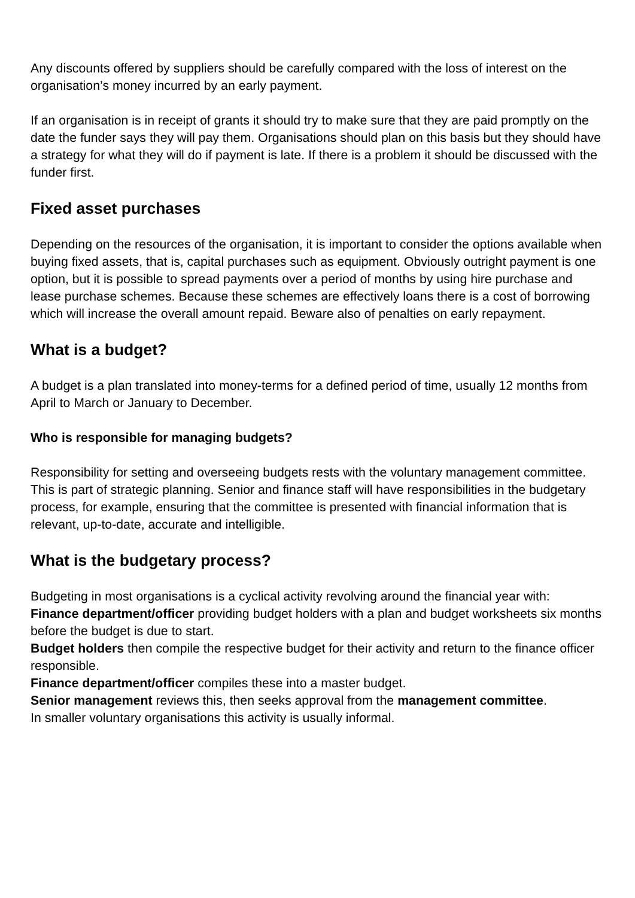Any discounts offered by suppliers should be carefully compared with the loss of interest on the organisation’s money incurred by an early payment.
If an organisation is in receipt of grants it should try to make sure that they are paid promptly on the date the funder says they will pay them. Organisations should plan on this basis but they should have a strategy for what they will do if payment is late. If there is a problem it should be discussed with the funder first.
Fixed asset purchases
Depending on the resources of the organisation, it is important to consider the options available when buying fixed assets, that is, capital purchases such as equipment. Obviously outright payment is one option, but it is possible to spread payments over a period of months by using hire purchase and lease purchase schemes. Because these schemes are effectively loans there is a cost of borrowing which will increase the overall amount repaid. Beware also of penalties on early repayment.
What is a budget?
A budget is a plan translated into money-terms for a defined period of time, usually 12 months from April to March or January to December.
Who is responsible for managing budgets?
Responsibility for setting and overseeing budgets rests with the voluntary management committee. This is part of strategic planning. Senior and finance staff will have responsibilities in the budgetary process, for example, ensuring that the committee is presented with financial information that is relevant, up-to-date, accurate and intelligible.
What is the budgetary process?
Budgeting in most organisations is a cyclical activity revolving around the financial year with:
Finance department/officer providing budget holders with a plan and budget worksheets six months before the budget is due to start.
Budget holders then compile the respective budget for their activity and return to the finance officer responsible.
Finance department/officer compiles these into a master budget.
Senior management reviews this, then seeks approval from the management committee.
In smaller voluntary organisations this activity is usually informal.